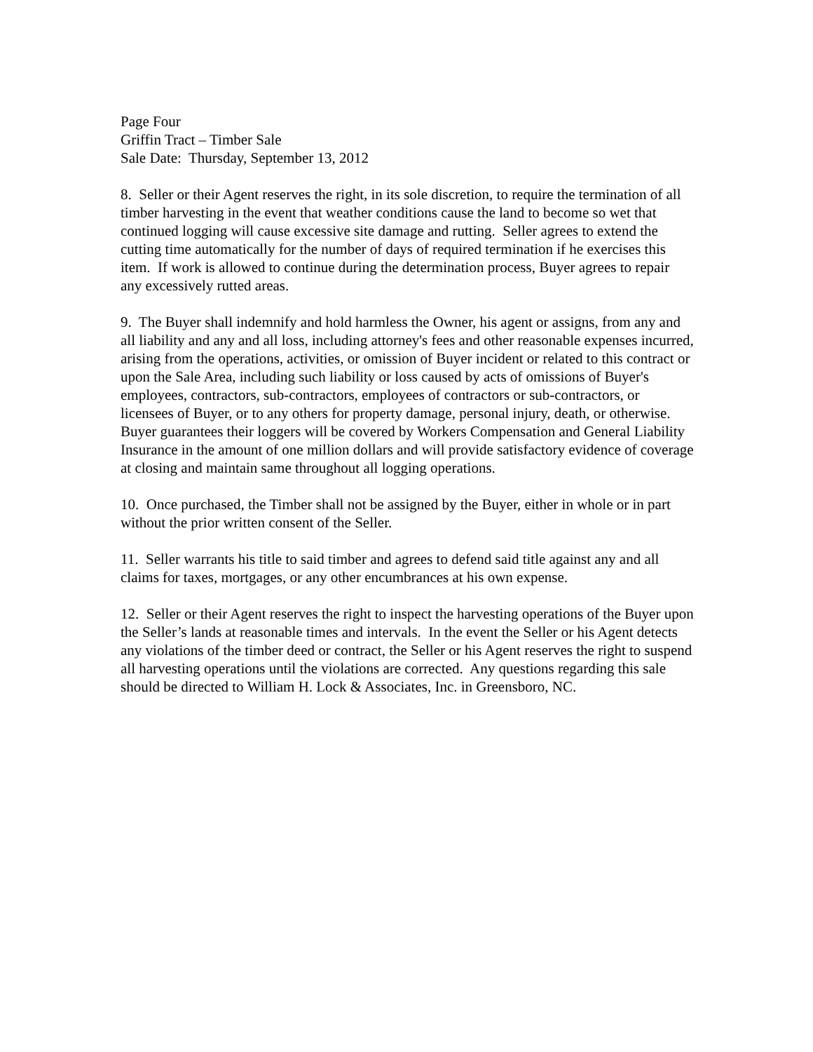Page Four
Griffin Tract – Timber Sale
Sale Date: Thursday, September 13, 2012
8. Seller or their Agent reserves the right, in its sole discretion, to require the termination of all timber harvesting in the event that weather conditions cause the land to become so wet that continued logging will cause excessive site damage and rutting. Seller agrees to extend the cutting time automatically for the number of days of required termination if he exercises this item. If work is allowed to continue during the determination process, Buyer agrees to repair any excessively rutted areas.
9. The Buyer shall indemnify and hold harmless the Owner, his agent or assigns, from any and all liability and any and all loss, including attorney's fees and other reasonable expenses incurred, arising from the operations, activities, or omission of Buyer incident or related to this contract or upon the Sale Area, including such liability or loss caused by acts of omissions of Buyer's employees, contractors, sub-contractors, employees of contractors or sub-contractors, or licensees of Buyer, or to any others for property damage, personal injury, death, or otherwise. Buyer guarantees their loggers will be covered by Workers Compensation and General Liability Insurance in the amount of one million dollars and will provide satisfactory evidence of coverage at closing and maintain same throughout all logging operations.
10. Once purchased, the Timber shall not be assigned by the Buyer, either in whole or in part without the prior written consent of the Seller.
11. Seller warrants his title to said timber and agrees to defend said title against any and all claims for taxes, mortgages, or any other encumbrances at his own expense.
12. Seller or their Agent reserves the right to inspect the harvesting operations of the Buyer upon the Seller’s lands at reasonable times and intervals. In the event the Seller or his Agent detects any violations of the timber deed or contract, the Seller or his Agent reserves the right to suspend all harvesting operations until the violations are corrected. Any questions regarding this sale should be directed to William H. Lock & Associates, Inc. in Greensboro, NC.